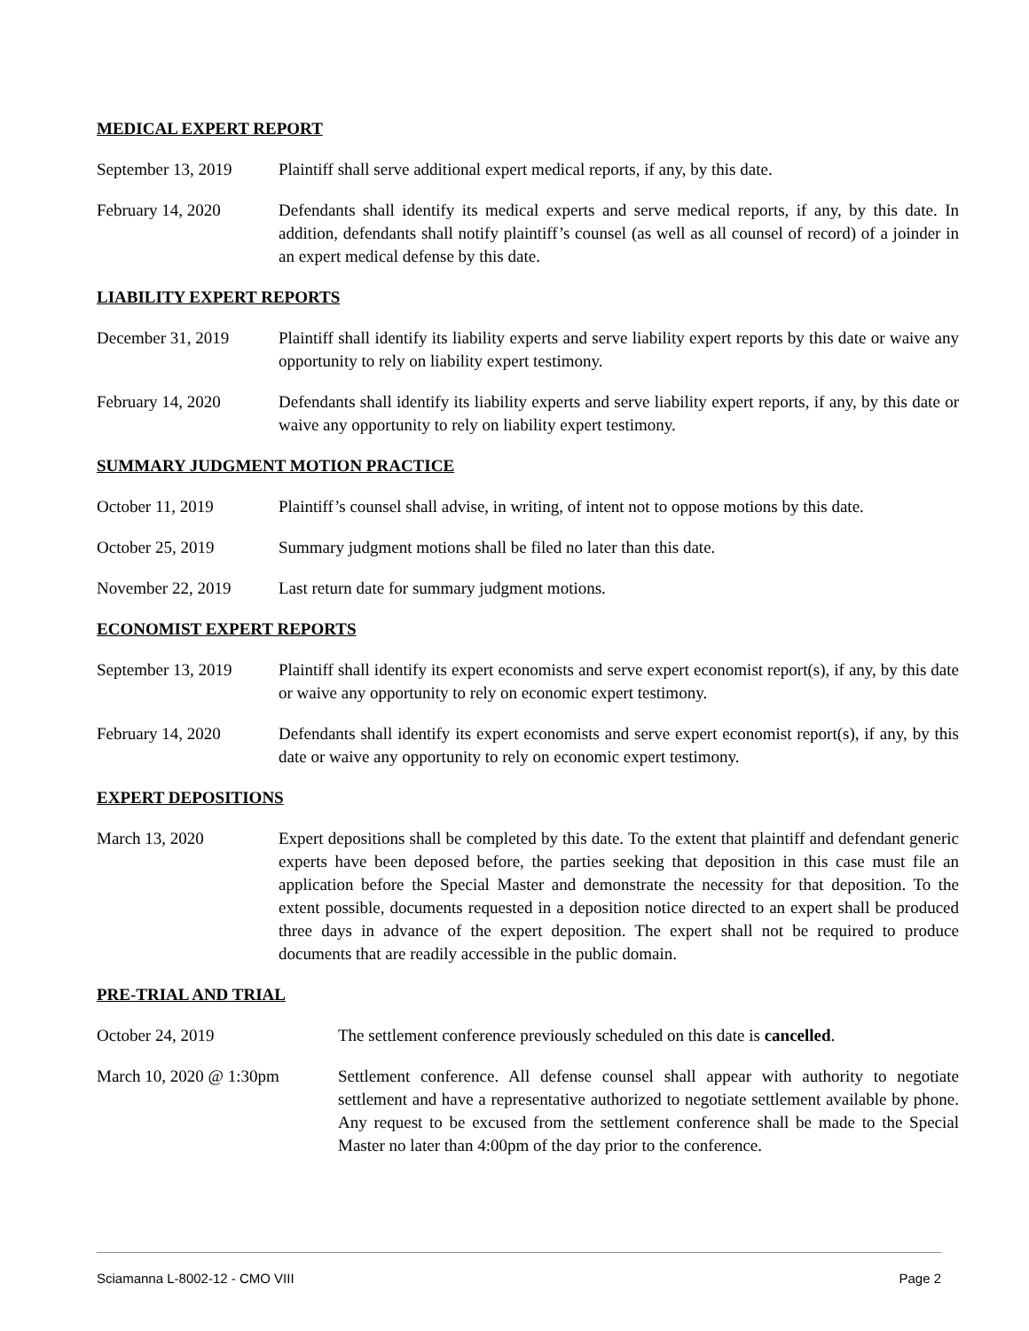MEDICAL EXPERT REPORT
September 13, 2019
Plaintiff shall serve additional expert medical reports, if any, by this date.
February 14, 2020 Defendants shall identify its medical experts and serve medical reports, if any, by this date. In addition, defendants shall notify plaintiff’s counsel (as well as all counsel of record) of a joinder in an expert medical defense by this date.
LIABILITY EXPERT REPORTS
December 31, 2019 Plaintiff shall identify its liability experts and serve liability expert reports by this date or waive any opportunity to rely on liability expert testimony.
February 14, 2020 Defendants shall identify its liability experts and serve liability expert reports, if any, by this date or waive any opportunity to rely on liability expert testimony.
SUMMARY JUDGMENT MOTION PRACTICE
October 11, 2019 Plaintiff’s counsel shall advise, in writing, of intent not to oppose motions by this date.
October 25, 2019 Summary judgment motions shall be filed no later than this date.
November 22, 2019 Last return date for summary judgment motions.
ECONOMIST EXPERT REPORTS
September 13, 2019
Plaintiff shall identify its expert economists and serve expert economist report(s), if any, by this date or waive any opportunity to rely on economic expert testimony.
February 14, 2020 Defendants shall identify its expert economists and serve expert economist report(s), if any, by this date or waive any opportunity to rely on economic expert testimony.
EXPERT DEPOSITIONS
March 13, 2020 Expert depositions shall be completed by this date. To the extent that plaintiff and defendant generic experts have been deposed before, the parties seeking that deposition in this case must file an application before the Special Master and demonstrate the necessity for that deposition. To the extent possible, documents requested in a deposition notice directed to an expert shall be produced three days in advance of the expert deposition. The expert shall not be required to produce documents that are readily accessible in the public domain.
PRE-TRIAL AND TRIAL
October 24, 2019 The settlement conference previously scheduled on this date is cancelled.
March 10, 2020 @ 1:30pm Settlement conference. All defense counsel shall appear with authority to negotiate settlement and have a representative authorized to negotiate settlement available by phone. Any request to be excused from the settlement conference shall be made to the Special Master no later than 4:00pm of the day prior to the conference.
Sciamanna L-8002-12 - CMO VIII Page 2